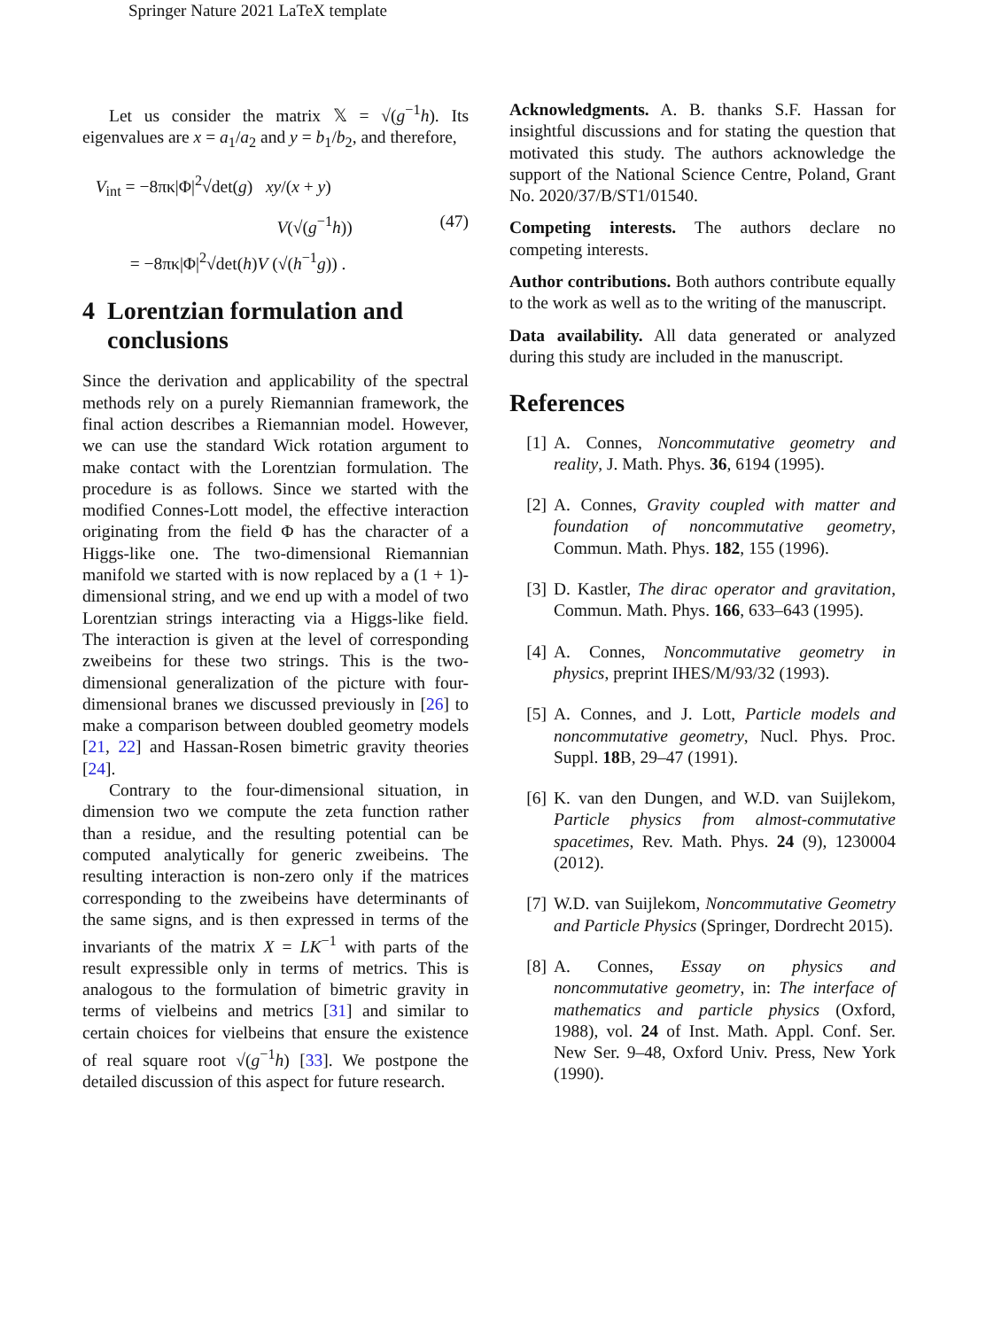Springer Nature 2021 LaTeX template
Let us consider the matrix 𝕏 = √(g<sup>−1</sup>h). Its eigenvalues are x = a<sub>1</sub>/a<sub>2</sub> and y = b<sub>1</sub>/b<sub>2</sub>, and therefore,
V<sub>int</sub> = −8πκ|Φ|<sup>2</sup>√det(g) xy/(x + y)
V(√(g<sup>−1</sup>h)) (47)
= −8πκ|Φ|<sup>2</sup>√det(h)V (√(h<sup>−1</sup>g)) .
4 Lorentzian formulation and
conclusions
Since the derivation and applicability of the spectral methods rely on a purely Riemannian framework, the final action describes a Riemannian model. However, we can use the standard Wick rotation argument to make contact with the Lorentzian formulation. The procedure is as follows. Since we started with the modified Connes-Lott model, the effective interaction originating from the field Φ has the character of a Higgs-like one. The two-dimensional Riemannian manifold we started with is now replaced by a (1 + 1)-dimensional string, and we end up with a model of two Lorentzian strings interacting via a Higgs-like field. The interaction is given at the level of corresponding zweibeins for these two strings. This is the two-dimensional generalization of the picture with four-dimensional branes we discussed previously in [26] to make a comparison between doubled geometry models [21, 22] and Hassan-Rosen bimetric gravity theories [24].
Contrary to the four-dimensional situation, in dimension two we compute the zeta function rather than a residue, and the resulting potential can be computed analytically for generic zweibeins. The resulting interaction is non-zero only if the matrices corresponding to the zweibeins have determinants of the same signs, and is then expressed in terms of the invariants of the matrix X = LK<sup>−1</sup> with parts of the result expressible only in terms of metrics. This is analogous to the formulation of bimetric gravity in terms of vielbeins and metrics [31] and similar to certain choices for vielbeins that ensure the existence of real square root √(g<sup>−1</sup>h) [33]. We postpone the detailed discussion of this aspect for future research.
Acknowledgments. A. B. thanks S.F. Hassan for insightful discussions and for stating the question that motivated this study. The authors acknowledge the support of the National Science Centre, Poland, Grant No. 2020/37/B/ST1/01540.
Competing interests. The authors declare no competing interests.
Author contributions. Both authors contribute equally to the work as well as to the writing of the manuscript.
Data availability. All data generated or analyzed during this study are included in the manuscript.
References
[1] A. Connes, Noncommutative geometry and reality, J. Math. Phys. 36, 6194 (1995).
[2] A. Connes, Gravity coupled with matter and foundation of noncommutative geometry, Commun. Math. Phys. 182, 155 (1996).
[3] D. Kastler, The dirac operator and gravitation, Commun. Math. Phys. 166, 633–643 (1995).
[4] A. Connes, Noncommutative geometry in physics, preprint IHES/M/93/32 (1993).
[5] A. Connes, and J. Lott, Particle models and noncommutative geometry, Nucl. Phys. Proc. Suppl. 18 B, 29–47 (1991).
[6] K. van den Dungen, and W.D. van Suijlekom, Particle physics from almost-commutative spacetimes, Rev. Math. Phys. 24 (9), 1230004 (2012).
[7] W.D. van Suijlekom, Noncommutative Geometry and Particle Physics (Springer, Dordrecht 2015).
[8] A. Connes, Essay on physics and noncommutative geometry, in: The interface of mathematics and particle physics (Oxford, 1988), vol. 24 of Inst. Math. Appl. Conf. Ser. New Ser. 9–48, Oxford Univ. Press, New York (1990).